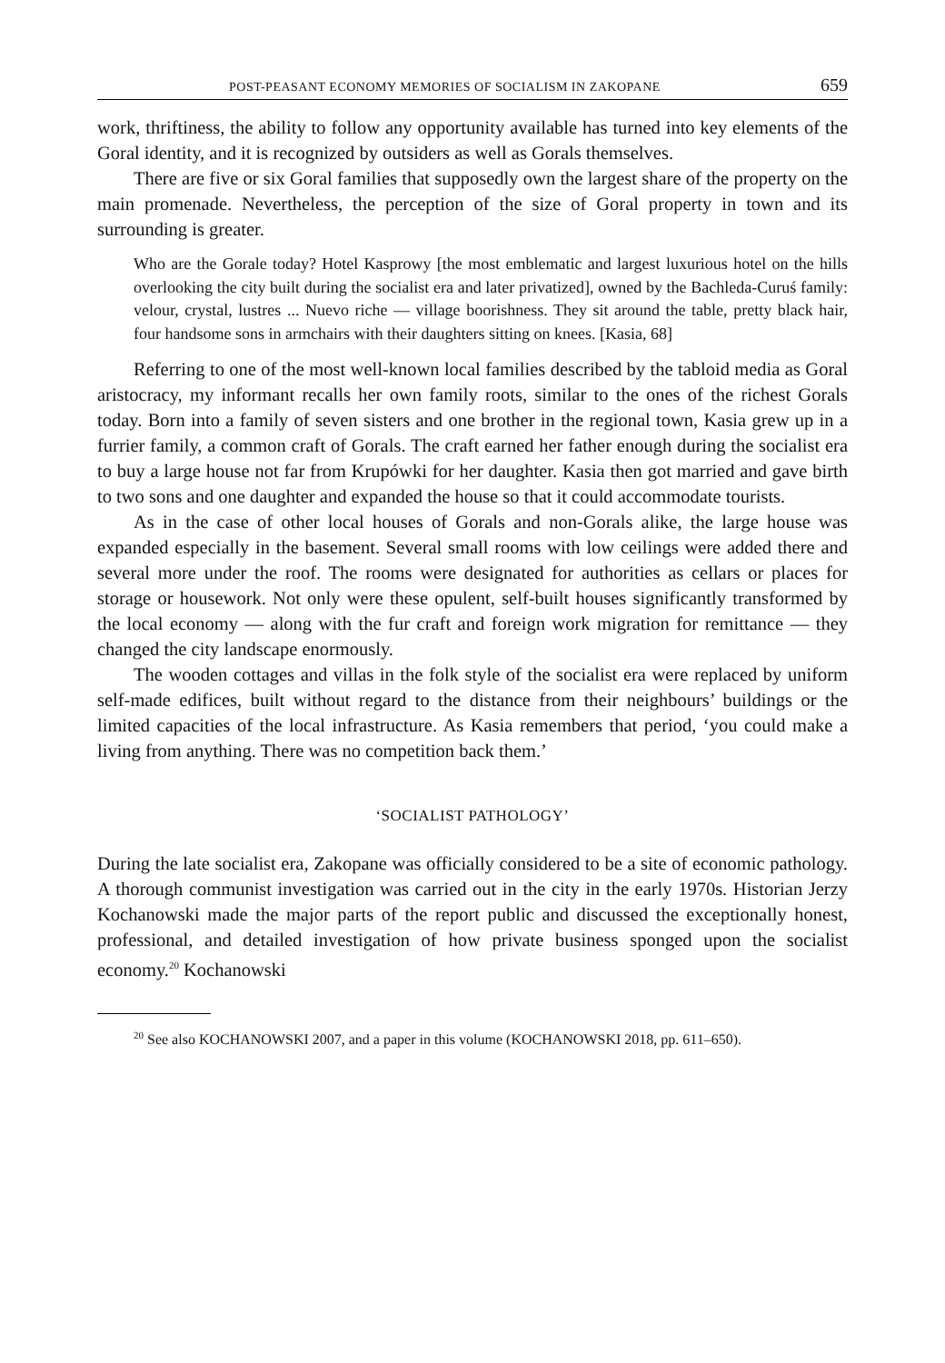POST-PEASANT ECONOMY MEMORIES OF SOCIALISM IN ZAKOPANE 659
work, thriftiness, the ability to follow any opportunity available has turned into key elements of the Goral identity, and it is recognized by outsiders as well as Gorals themselves.
There are five or six Goral families that supposedly own the largest share of the property on the main promenade. Nevertheless, the perception of the size of Goral property in town and its surrounding is greater.
Who are the Gorale today? Hotel Kasprowy [the most emblematic and largest luxurious hotel on the hills overlooking the city built during the socialist era and later privatized], owned by the Bachleda-Curuś family: velour, crystal, lustres ... Nuevo riche — village boorishness. They sit around the table, pretty black hair, four handsome sons in armchairs with their daughters sitting on knees. [Kasia, 68]
Referring to one of the most well-known local families described by the tabloid media as Goral aristocracy, my informant recalls her own family roots, similar to the ones of the richest Gorals today. Born into a family of seven sisters and one brother in the regional town, Kasia grew up in a furrier family, a common craft of Gorals. The craft earned her father enough during the socialist era to buy a large house not far from Krupówki for her daughter. Kasia then got married and gave birth to two sons and one daughter and expanded the house so that it could accommodate tourists.
As in the case of other local houses of Gorals and non-Gorals alike, the large house was expanded especially in the basement. Several small rooms with low ceilings were added there and several more under the roof. The rooms were designated for authorities as cellars or places for storage or housework. Not only were these opulent, self-built houses significantly transformed by the local economy — along with the fur craft and foreign work migration for remittance — they changed the city landscape enormously.
The wooden cottages and villas in the folk style of the socialist era were replaced by uniform self-made edifices, built without regard to the distance from their neighbours’ buildings or the limited capacities of the local infrastructure. As Kasia remembers that period, ‘you could make a living from anything. There was no competition back them.’
‘SOCIALIST PATHOLOGY’
During the late socialist era, Zakopane was officially considered to be a site of economic pathology. A thorough communist investigation was carried out in the city in the early 1970s. Historian Jerzy Kochanowski made the major parts of the report public and discussed the exceptionally honest, professional, and detailed investigation of how private business sponged upon the socialist economy.<sup>20</sup> Kochanowski
<sup>20</sup> See also KOCHANOWSKI 2007, and a paper in this volume (KOCHANOWSKI 2018, pp. 611–650).